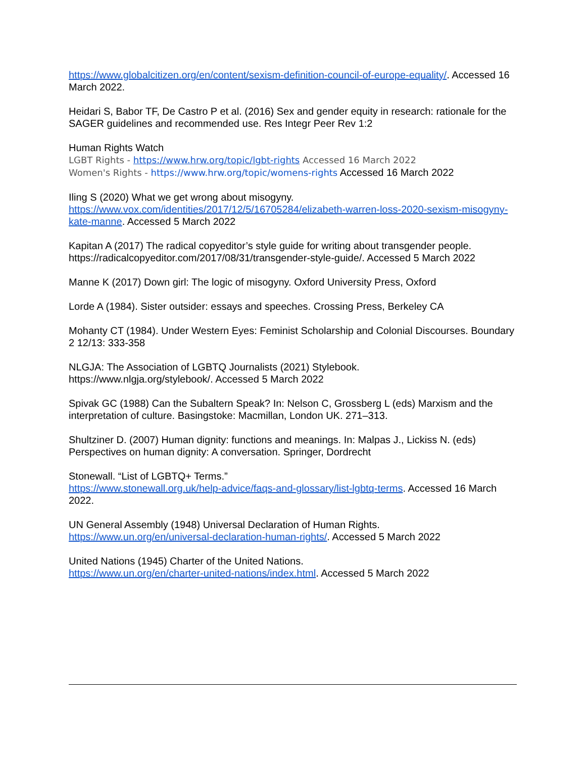https://www.globalcitizen.org/en/content/sexism-definition-council-of-europe-equality/. Accessed 16 March 2022.
Heidari S, Babor TF, De Castro P et al. (2016) Sex and gender equity in research: rationale for the SAGER guidelines and recommended use. Res Integr Peer Rev 1:2
Human Rights Watch
LGBT Rights - https://www.hrw.org/topic/lgbt-rights Accessed 16 March 2022
Women's Rights - https://www.hrw.org/topic/womens-rights Accessed 16 March 2022
Iling S (2020) What we get wrong about misogyny.
https://www.vox.com/identities/2017/12/5/16705284/elizabeth-warren-loss-2020-sexism-misogyny-kate-manne. Accessed 5 March 2022
Kapitan A (2017) The radical copyeditor’s style guide for writing about transgender people. https://radicalcopyeditor.com/2017/08/31/transgender-style-guide/. Accessed 5 March 2022
Manne K (2017) Down girl: The logic of misogyny. Oxford University Press, Oxford
Lorde A (1984). Sister outsider: essays and speeches. Crossing Press, Berkeley CA
Mohanty CT (1984). Under Western Eyes: Feminist Scholarship and Colonial Discourses. Boundary 2 12/13: 333-358
NLGJA: The Association of LGBTQ Journalists (2021) Stylebook.
https://www.nlgja.org/stylebook/. Accessed 5 March 2022
Spivak GC (1988) Can the Subaltern Speak? In: Nelson C, Grossberg L (eds) Marxism and the interpretation of culture. Basingstoke: Macmillan, London UK. 271–313.
Shultziner D. (2007) Human dignity: functions and meanings. In: Malpas J., Lickiss N. (eds) Perspectives on human dignity: A conversation. Springer, Dordrecht
Stonewall. “List of LGBTQ+ Terms.”
https://www.stonewall.org.uk/help-advice/faqs-and-glossary/list-lgbtq-terms. Accessed 16 March 2022.
UN General Assembly (1948) Universal Declaration of Human Rights.
https://www.un.org/en/universal-declaration-human-rights/. Accessed 5 March 2022
United Nations (1945) Charter of the United Nations.
https://www.un.org/en/charter-united-nations/index.html. Accessed 5 March 2022